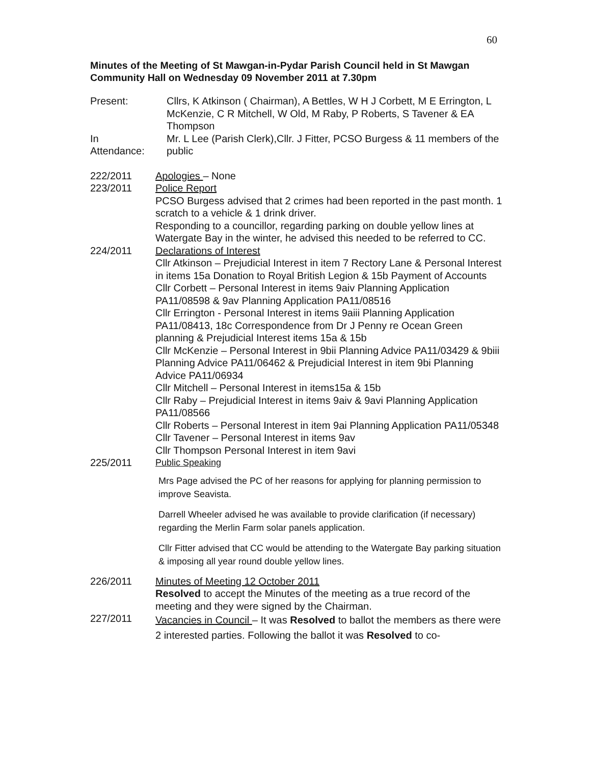60
Minutes of the Meeting of St Mawgan-in-Pydar Parish Council held in St Mawgan Community Hall on Wednesday 09 November 2011 at 7.30pm
Present: Cllrs, K Atkinson ( Chairman), A Bettles, W H J Corbett, M E Errington, L McKenzie, C R Mitchell, W Old, M Raby, P Roberts, S Tavener & EA Thompson
In
Attendance:
Mr. L Lee (Parish Clerk),Cllr. J Fitter, PCSO Burgess & 11 members of the public
222/2011 Apologies – None
223/2011 Police Report
PCSO Burgess advised that 2 crimes had been reported in the past month. 1 scratch to a vehicle & 1 drink driver.
Responding to a councillor, regarding parking on double yellow lines at Watergate Bay in the winter, he advised this needed to be referred to CC.
224/2011 Declarations of Interest
Cllr Atkinson – Prejudicial Interest in item 7 Rectory Lane & Personal Interest in items 15a Donation to Royal British Legion & 15b Payment of Accounts
Cllr Corbett – Personal Interest in items 9aiv Planning Application PA11/08598 & 9av Planning Application PA11/08516
Cllr Errington - Personal Interest in items 9aiii Planning Application PA11/08413, 18c Correspondence from Dr J Penny re Ocean Green planning & Prejudicial Interest items 15a & 15b
Cllr McKenzie – Personal Interest in 9bii Planning Advice PA11/03429 & 9biii Planning Advice PA11/06462 & Prejudicial Interest in item 9bi Planning Advice PA11/06934
Cllr Mitchell – Personal Interest in items15a & 15b
Cllr Raby – Prejudicial Interest in items 9aiv & 9avi Planning Application PA11/08566
Cllr Roberts – Personal Interest in item 9ai Planning Application PA11/05348
Cllr Tavener – Personal Interest in items 9av
Cllr Thompson Personal Interest in item 9avi
225/2011 Public Speaking
Mrs Page advised the PC of her reasons for applying for planning permission to improve Seavista.
Darrell Wheeler advised he was available to provide clarification (if necessary) regarding the Merlin Farm solar panels application.
Cllr Fitter advised that CC would be attending to the Watergate Bay parking situation & imposing all year round double yellow lines.
226/2011 Minutes of Meeting 12 October 2011
Resolved to accept the Minutes of the meeting as a true record of the meeting and they were signed by the Chairman.
227/2011
Vacancies in Council – It was Resolved to ballot the members as there were 2 interested parties. Following the ballot it was Resolved to co-